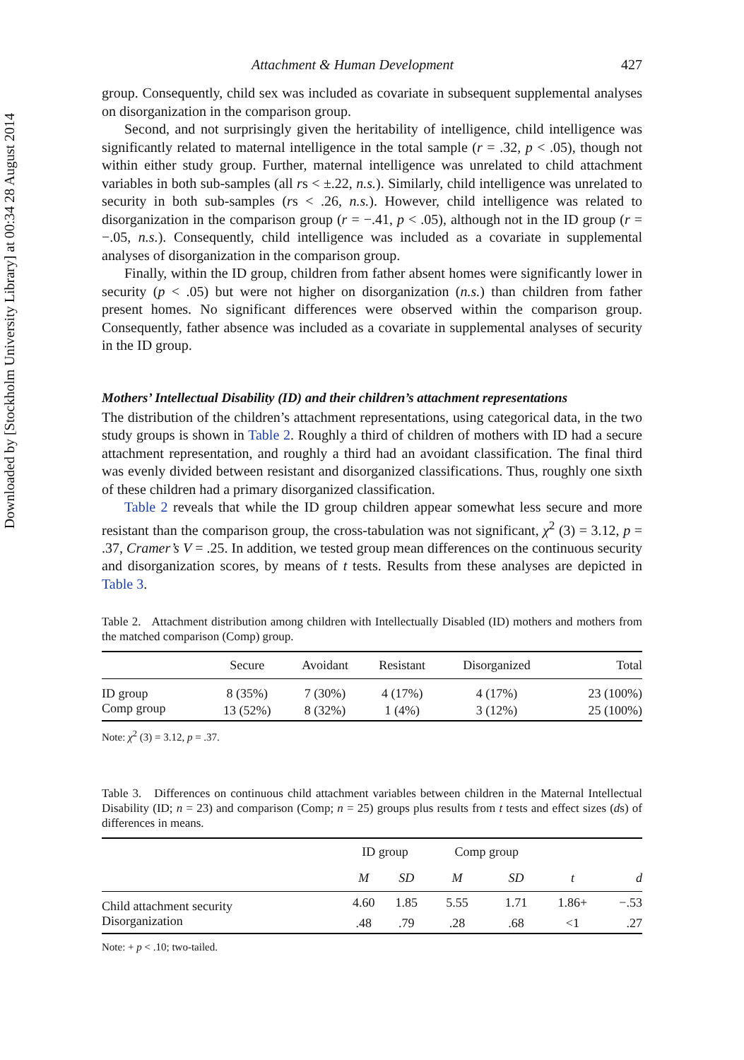Downloaded by [Stockholm University Library] at 00:34 28 August 2014
Attachment & Human Development 427
group. Consequently, child sex was included as covariate in subsequent supplemental analyses on disorganization in the comparison group.
Second, and not surprisingly given the heritability of intelligence, child intelligence was significantly related to maternal intelligence in the total sample (r = .32, p < .05), though not within either study group. Further, maternal intelligence was unrelated to child attachment variables in both sub-samples (all rs < ±.22, n.s.). Similarly, child intelligence was unrelated to security in both sub-samples (rs < .26, n.s.). However, child intelligence was related to disorganization in the comparison group (r = −.41, p < .05), although not in the ID group (r = −.05, n.s.). Consequently, child intelligence was included as a covariate in supplemental analyses of disorganization in the comparison group.
Finally, within the ID group, children from father absent homes were significantly lower in security (p < .05) but were not higher on disorganization (n.s.) than children from father present homes. No significant differences were observed within the comparison group. Consequently, father absence was included as a covariate in supplemental analyses of security in the ID group.
Mothers’ Intellectual Disability (ID) and their children’s attachment representations
The distribution of the children’s attachment representations, using categorical data, in the two study groups is shown in Table 2. Roughly a third of children of mothers with ID had a secure attachment representation, and roughly a third had an avoidant classification. The final third was evenly divided between resistant and disorganized classifications. Thus, roughly one sixth of these children had a primary disorganized classification.
Table 2 reveals that while the ID group children appear somewhat less secure and more resistant than the comparison group, the cross-tabulation was not significant, χ<sup>2</sup> (3) = 3.12, p = .37, Cramer’s V = .25. In addition, we tested group mean differences on the continuous security and disorganization scores, by means of t tests. Results from these analyses are depicted in Table 3.
Table 2. Attachment distribution among children with Intellectually Disabled (ID) mothers and mothers from the matched comparison (Comp) group.
| | Secure | Avoidant | Resistant | Disorganized | Total |
| --- | --- | --- | --- | --- | --- |
| ID group | 8 (35%) | 7 (30%) | 4 (17%) | 4 (17%) | 23 (100%) |
| Comp group | 13 (52%) | 8 (32%) | 1 (4%) | 3 (12%) | 25 (100%) |
Note: χ<sup>2</sup> (3) = 3.12, p = .37.
Table 3. Differences on continuous child attachment variables between children in the Maternal Intellectual Disability (ID; n = 23) and comparison (Comp; n = 25) groups plus results from t tests and effect sizes (ds) of differences in means.
| | ID group | | Comp group | | | |
| --- | --- | --- | --- | --- | --- | --- |
| | M | SD | M | SD | t | d |
| Child attachment security | 4.60 | 1.85 | 5.55 | 1.71 | 1.86+ | −.53 |
| Disorganization | .48 | .79 | .28 | .68 | <1 | .27 |
Note: + p < .10; two-tailed.